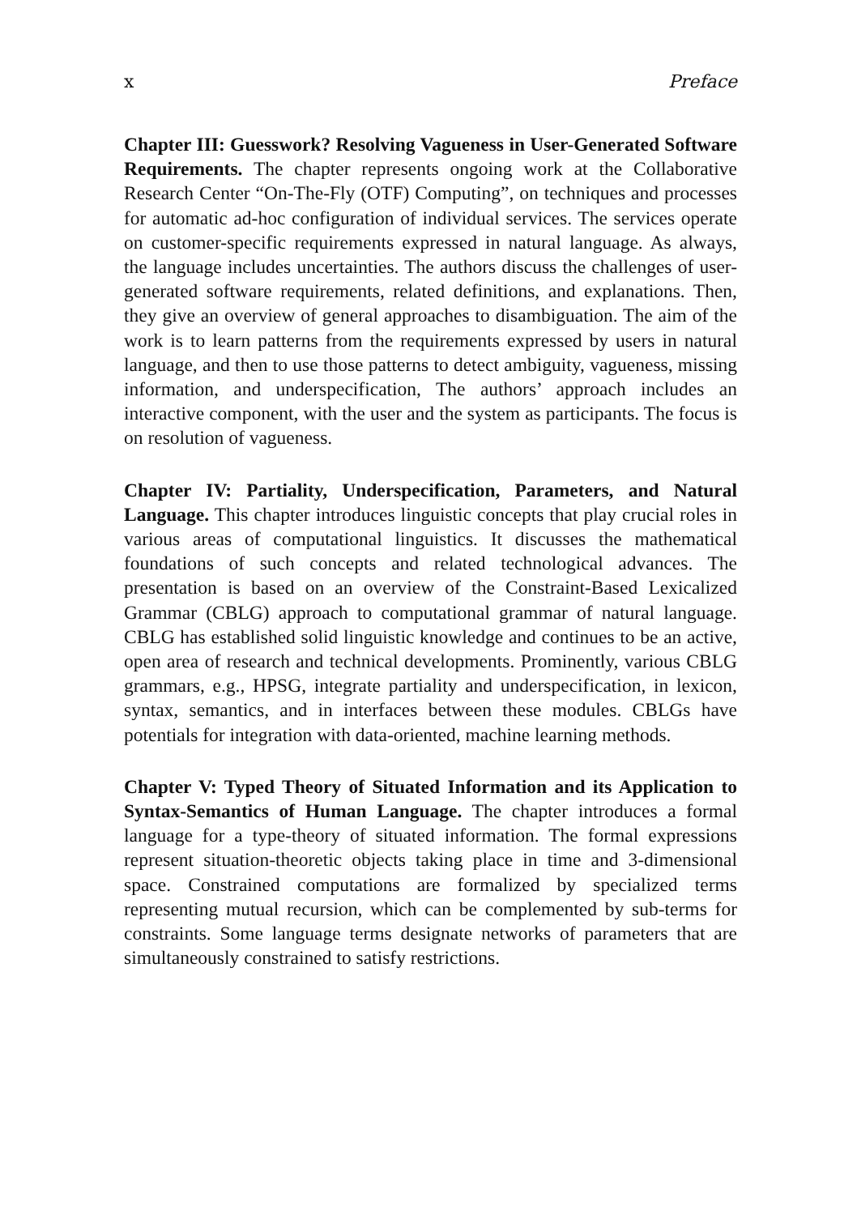x Preface
Chapter III: Guesswork? Resolving Vagueness in User-Generated Software Requirements. The chapter represents ongoing work at the Collaborative Research Center “On-The-Fly (OTF) Computing”, on techniques and processes for automatic ad-hoc configuration of individual services. The services operate on customer-specific requirements expressed in natural language. As always, the language includes uncertainties. The authors discuss the challenges of user-generated software requirements, related definitions, and explanations. Then, they give an overview of general approaches to disambiguation. The aim of the work is to learn patterns from the requirements expressed by users in natural language, and then to use those patterns to detect ambiguity, vagueness, missing information, and underspecification, The authors’ approach includes an interactive component, with the user and the system as participants. The focus is on resolution of vagueness.
Chapter IV: Partiality, Underspecification, Parameters, and Natural Language. This chapter introduces linguistic concepts that play crucial roles in various areas of computational linguistics. It discusses the mathematical foundations of such concepts and related technological advances. The presentation is based on an overview of the Constraint-Based Lexicalized Grammar (CBLG) approach to computational grammar of natural language. CBLG has established solid linguistic knowledge and continues to be an active, open area of research and technical developments. Prominently, various CBLG grammars, e.g., HPSG, integrate partiality and underspecification, in lexicon, syntax, semantics, and in interfaces between these modules. CBLGs have potentials for integration with data-oriented, machine learning methods.
Chapter V: Typed Theory of Situated Information and its Application to Syntax-Semantics of Human Language. The chapter introduces a formal language for a type-theory of situated information. The formal expressions represent situation-theoretic objects taking place in time and 3-dimensional space. Constrained computations are formalized by specialized terms representing mutual recursion, which can be complemented by sub-terms for constraints. Some language terms designate networks of parameters that are simultaneously constrained to satisfy restrictions.